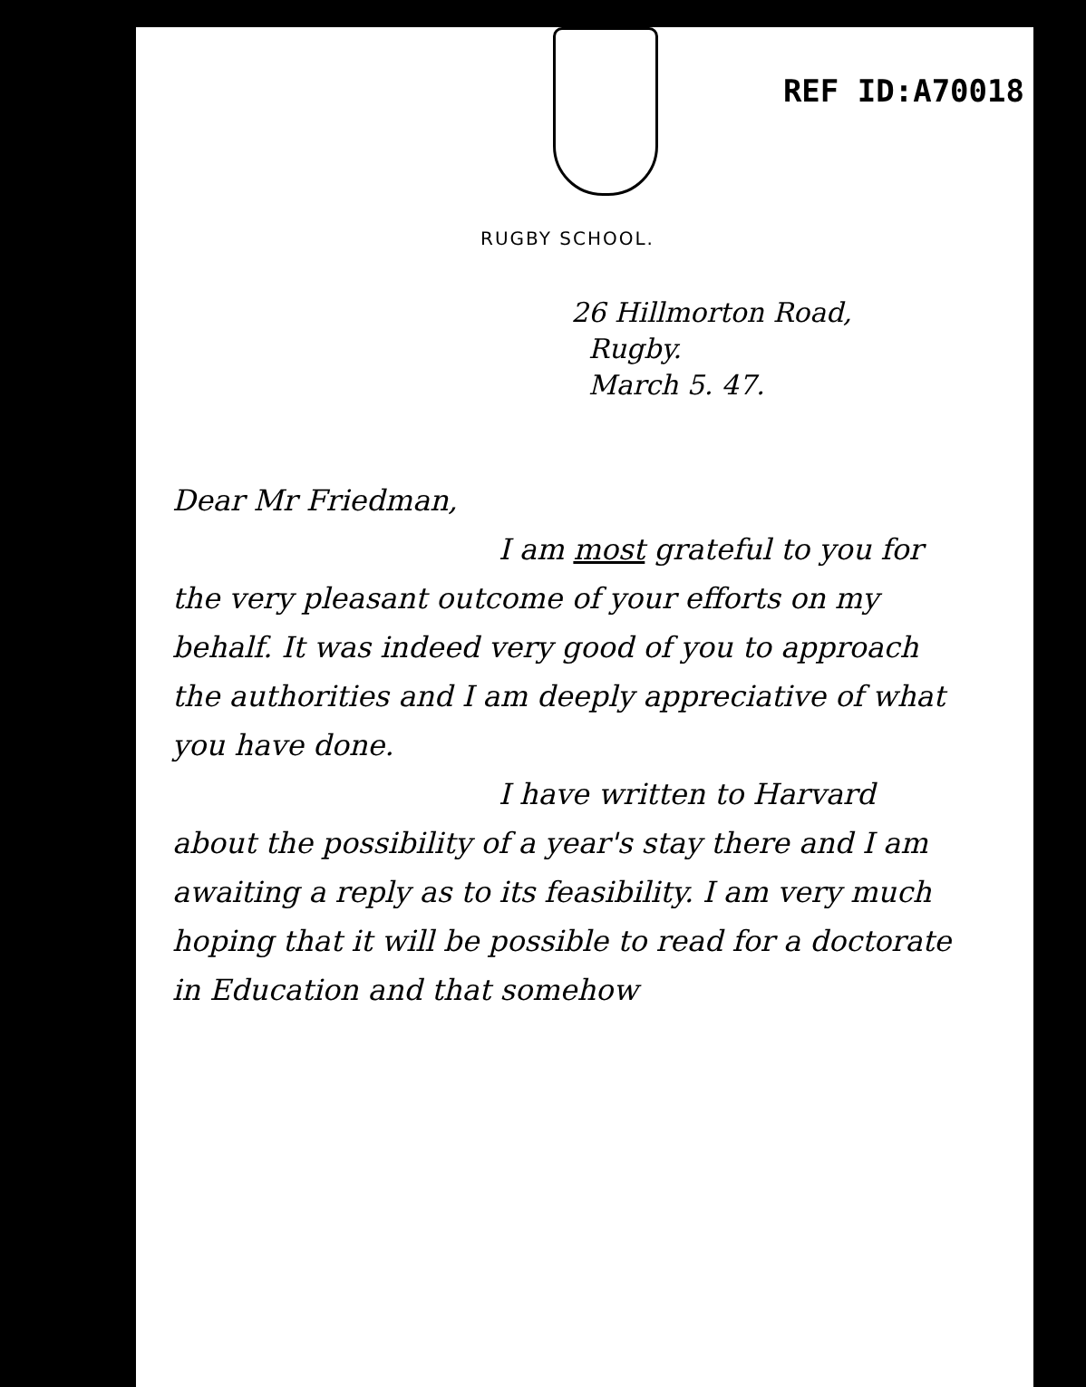REF ID:A70018
RUGBY SCHOOL.
26 Hillmorton Road,
Rugby.
March 5. 47.
Dear Mr Friedman,
I am most grateful to you for the very pleasant outcome of your efforts on my behalf. It was indeed very good of you to approach the authorities and I am deeply appreciative of what you have done.
I have written to Harvard about the possibility of a year's stay there and I am awaiting a reply as to its feasibility. I am very much hoping that it will be possible to read for a doctorate in Education and that somehow